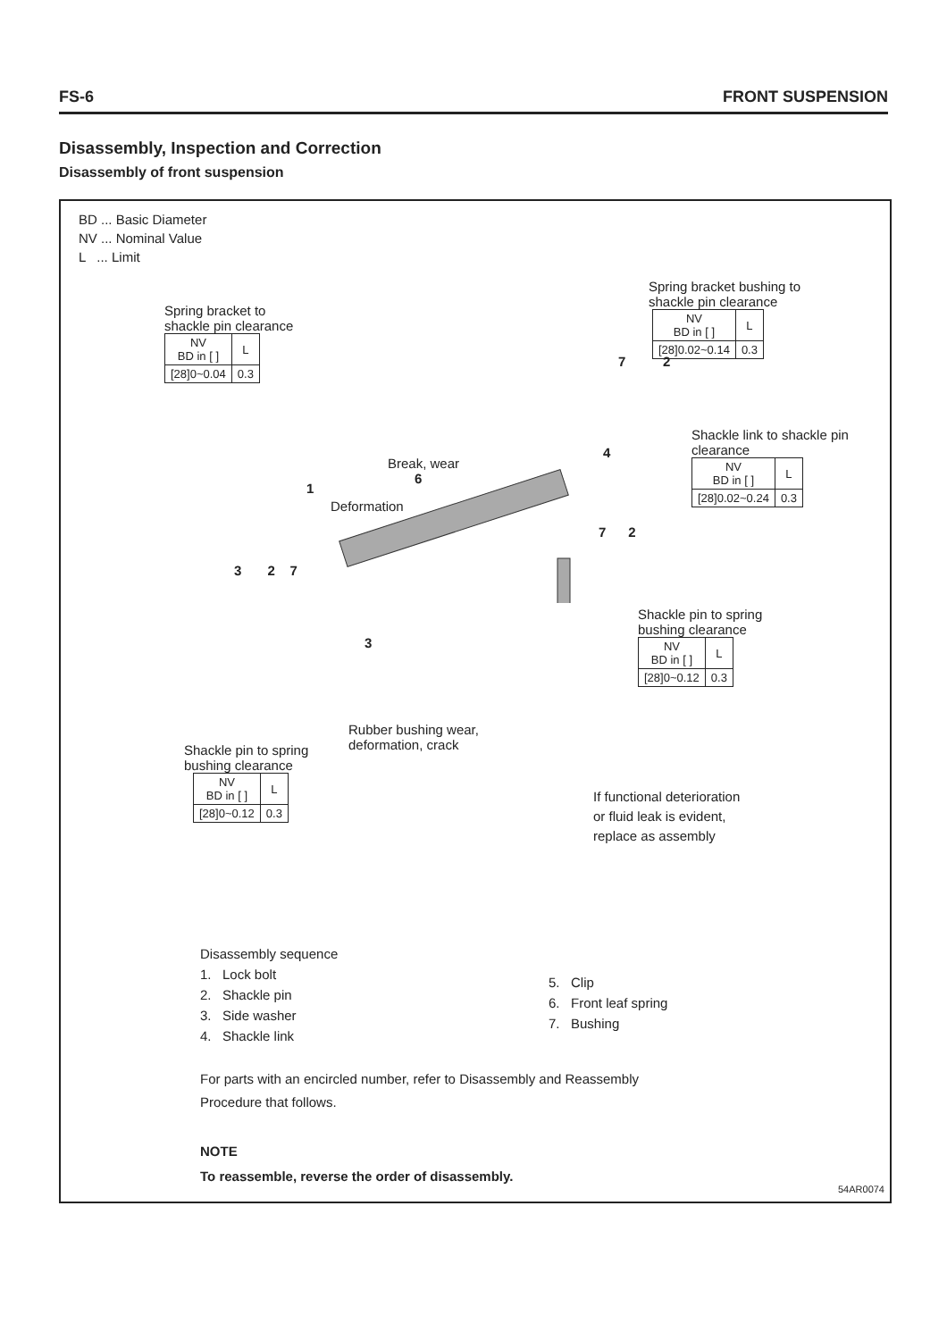FS-6 FRONT SUSPENSION
Disassembly, Inspection and Correction
Disassembly of front suspension
BD ... Basic Diameter
NV ... Nominal Value
L ... Limit
Spring bracket to
shackle pin clearance
| NV BD in [ ] | L |
| [28]0~0.04 | 0.3 |
Spring bracket bushing to
shackle pin clearance
| NV BD in [ ] | L |
| [28]0.02~0.14 | 0.3 |
Shackle link to shackle pin
clearance
| NV BD in [ ] | L |
| [28]0.02~0.24 | 0.3 |
Shackle pin to spring
bushing clearance
| NV BD in [ ] | L |
| [28]0~0.12 | 0.3 |
Shackle pin to spring
bushing clearance
| NV BD in [ ] | L |
| [28]0~0.12 | 0.3 |
Break, wear
6
Deformation
Rubber bushing wear,
deformation, crack
If functional deterioration
or fluid leak is evident,
replace as assembly
1
3 2 7
3
7 2
4
7 2
Disassembly sequence
1. Lock bolt
2. Shackle pin
3. Side washer
4. Shackle link
5. Clip
6. Front leaf spring
7. Bushing
For parts with an encircled number, refer to Disassembly and Reassembly Procedure that follows.
NOTE
To reassemble, reverse the order of disassembly.
54AR0074